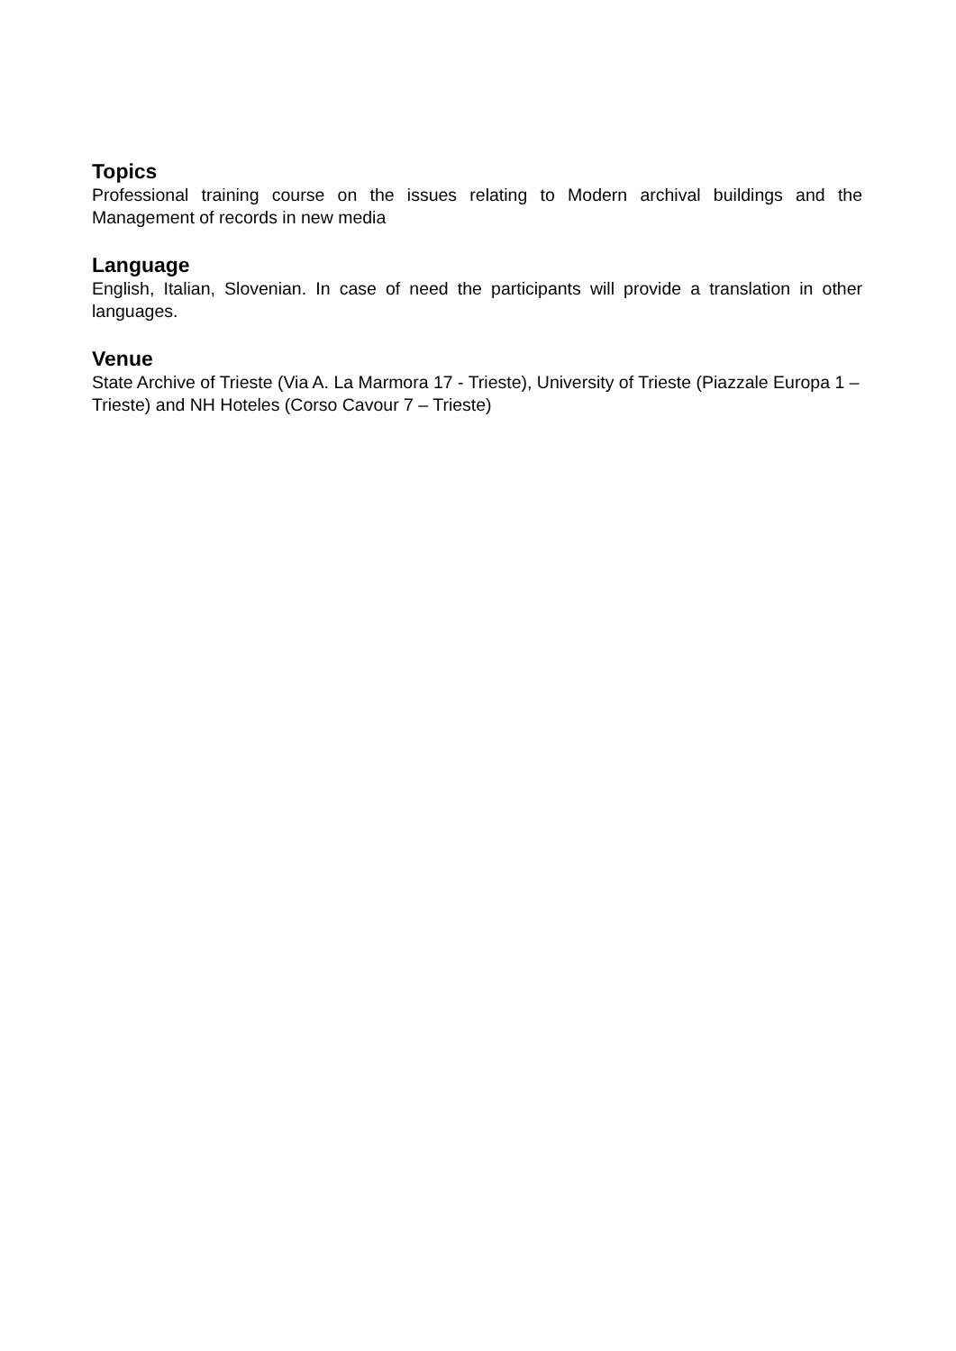Topics
Professional training course on the issues relating to Modern archival buildings and the Management of records in new media
Language
English, Italian, Slovenian. In case of need the participants will provide a translation in other languages.
Venue
State Archive of Trieste (Via A. La Marmora 17 - Trieste), University of Trieste (Piazzale Europa 1 – Trieste) and NH Hoteles (Corso Cavour 7 – Trieste)